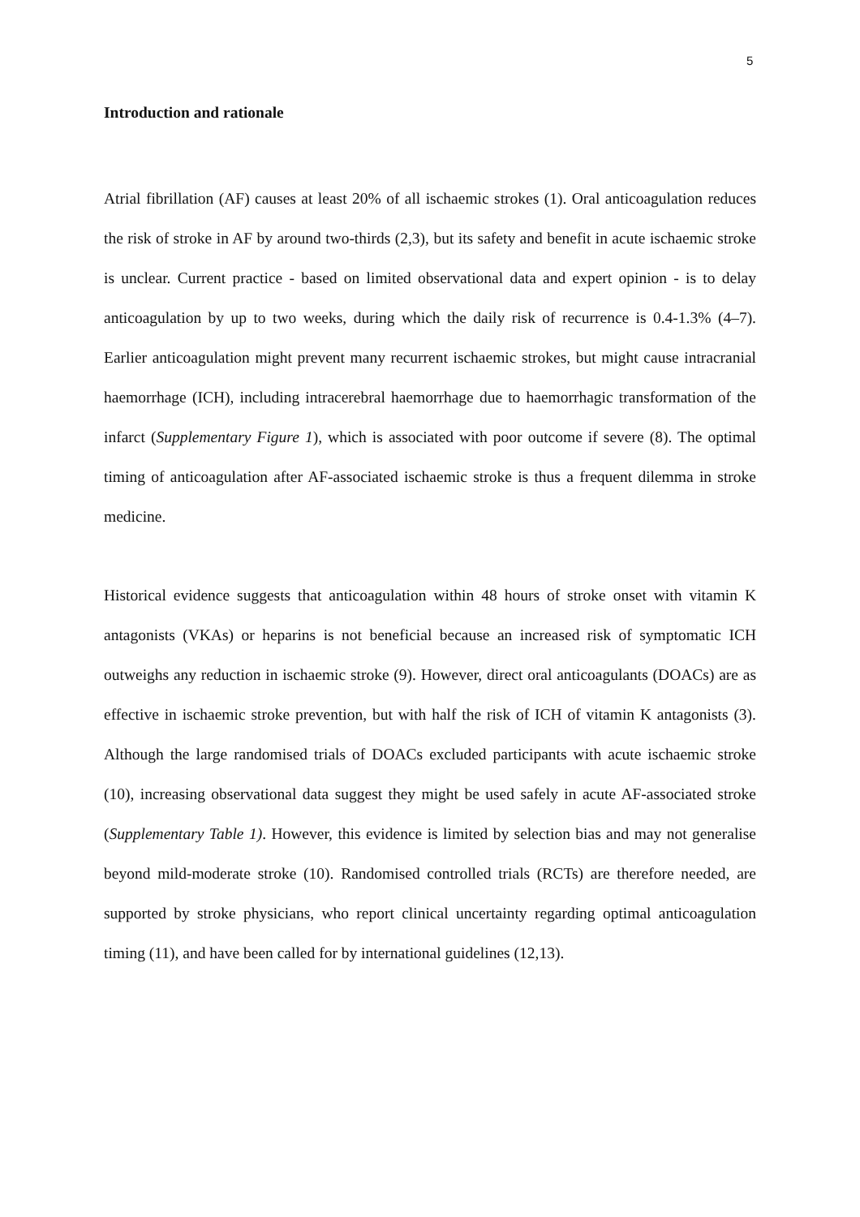5
Introduction and rationale
Atrial fibrillation (AF) causes at least 20% of all ischaemic strokes (1). Oral anticoagulation reduces the risk of stroke in AF by around two-thirds (2,3), but its safety and benefit in acute ischaemic stroke is unclear. Current practice - based on limited observational data and expert opinion - is to delay anticoagulation by up to two weeks, during which the daily risk of recurrence is 0.4-1.3% (4–7). Earlier anticoagulation might prevent many recurrent ischaemic strokes, but might cause intracranial haemorrhage (ICH), including intracerebral haemorrhage due to haemorrhagic transformation of the infarct (Supplementary Figure 1), which is associated with poor outcome if severe (8). The optimal timing of anticoagulation after AF-associated ischaemic stroke is thus a frequent dilemma in stroke medicine.
Historical evidence suggests that anticoagulation within 48 hours of stroke onset with vitamin K antagonists (VKAs) or heparins is not beneficial because an increased risk of symptomatic ICH outweighs any reduction in ischaemic stroke (9). However, direct oral anticoagulants (DOACs) are as effective in ischaemic stroke prevention, but with half the risk of ICH of vitamin K antagonists (3). Although the large randomised trials of DOACs excluded participants with acute ischaemic stroke (10), increasing observational data suggest they might be used safely in acute AF-associated stroke (Supplementary Table 1). However, this evidence is limited by selection bias and may not generalise beyond mild-moderate stroke (10). Randomised controlled trials (RCTs) are therefore needed, are supported by stroke physicians, who report clinical uncertainty regarding optimal anticoagulation timing (11), and have been called for by international guidelines (12,13).